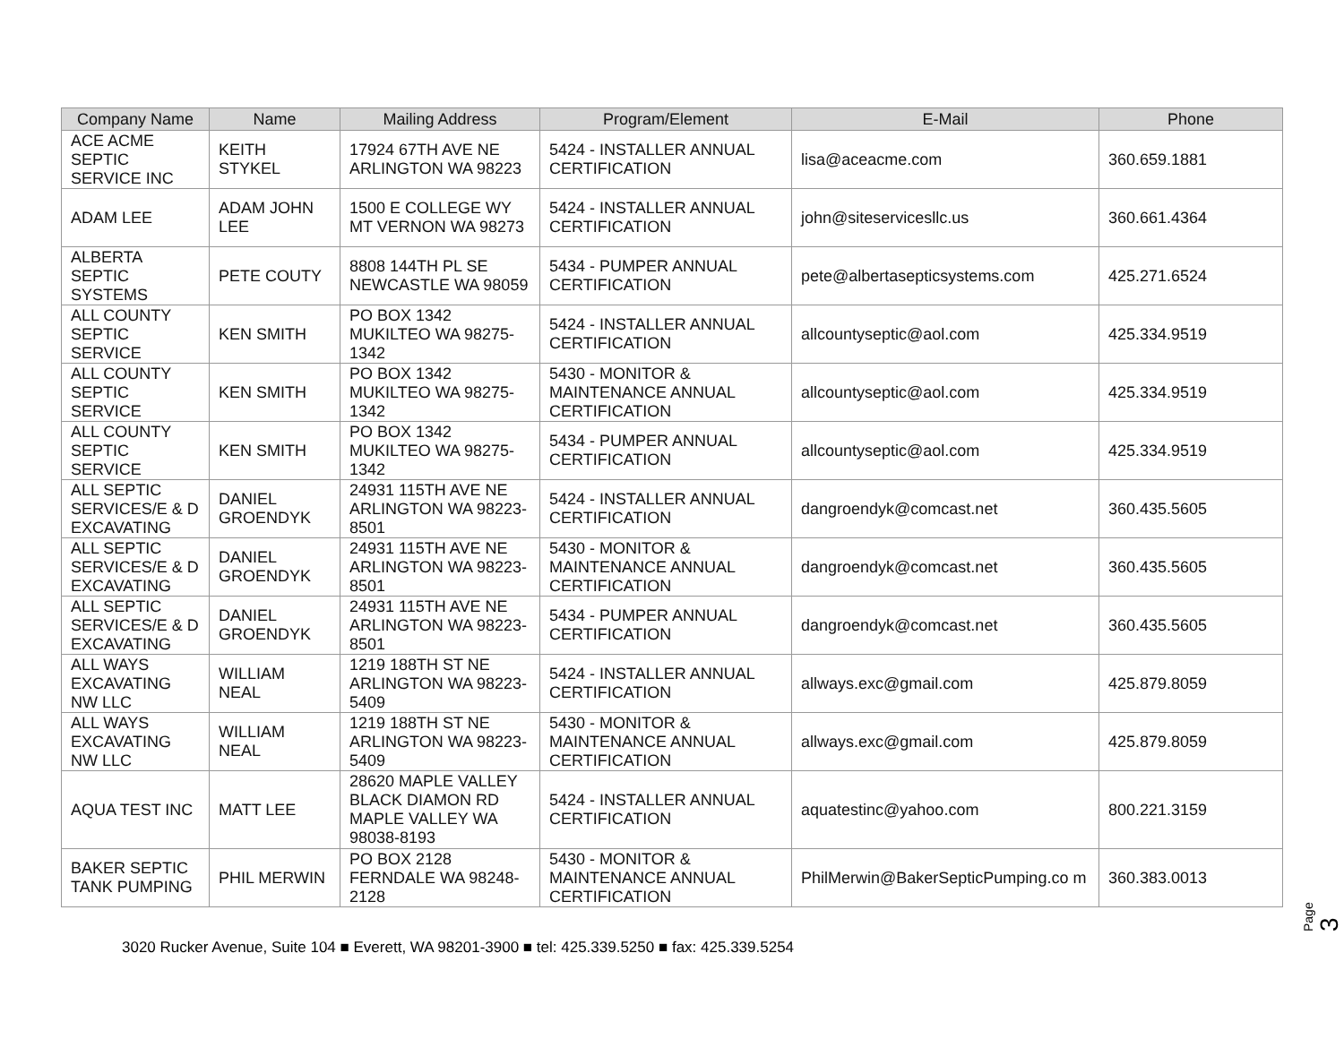| Company Name | Name | Mailing Address | Program/Element | E-Mail | Phone |
| --- | --- | --- | --- | --- | --- |
| ACE ACME SEPTIC SERVICE INC | KEITH STYKEL | 17924 67TH AVE NE ARLINGTON WA 98223 | 5424 - INSTALLER ANNUAL CERTIFICATION | lisa@aceacme.com | 360.659.1881 |
| ADAM LEE | ADAM JOHN LEE | 1500 E COLLEGE WY MT VERNON WA 98273 | 5424 - INSTALLER ANNUAL CERTIFICATION | john@siteservicesllc.us | 360.661.4364 |
| ALBERTA SEPTIC SYSTEMS | PETE COUTY | 8808 144TH PL SE NEWCASTLE WA 98059 | 5434 - PUMPER ANNUAL CERTIFICATION | pete@albertasepticsystems.com | 425.271.6524 |
| ALL COUNTY SEPTIC SERVICE | KEN SMITH | PO BOX 1342 MUKILTEO WA 98275-1342 | 5424 - INSTALLER ANNUAL CERTIFICATION | allcountyseptic@aol.com | 425.334.9519 |
| ALL COUNTY SEPTIC SERVICE | KEN SMITH | PO BOX 1342 MUKILTEO WA 98275-1342 | 5430 - MONITOR & MAINTENANCE ANNUAL CERTIFICATION | allcountyseptic@aol.com | 425.334.9519 |
| ALL COUNTY SEPTIC SERVICE | KEN SMITH | PO BOX 1342 MUKILTEO WA 98275-1342 | 5434 - PUMPER ANNUAL CERTIFICATION | allcountyseptic@aol.com | 425.334.9519 |
| ALL SEPTIC SERVICES/E & D EXCAVATING | DANIEL GROENDYK | 24931 115TH AVE NE ARLINGTON WA 98223-8501 | 5424 - INSTALLER ANNUAL CERTIFICATION | dangroendyk@comcast.net | 360.435.5605 |
| ALL SEPTIC SERVICES/E & D EXCAVATING | DANIEL GROENDYK | 24931 115TH AVE NE ARLINGTON WA 98223-8501 | 5430 - MONITOR & MAINTENANCE ANNUAL CERTIFICATION | dangroendyk@comcast.net | 360.435.5605 |
| ALL SEPTIC SERVICES/E & D EXCAVATING | DANIEL GROENDYK | 24931 115TH AVE NE ARLINGTON WA 98223-8501 | 5434 - PUMPER ANNUAL CERTIFICATION | dangroendyk@comcast.net | 360.435.5605 |
| ALL WAYS EXCAVATING NW LLC | WILLIAM NEAL | 1219 188TH ST NE ARLINGTON WA 98223-5409 | 5424 - INSTALLER ANNUAL CERTIFICATION | allways.exc@gmail.com | 425.879.8059 |
| ALL WAYS EXCAVATING NW LLC | WILLIAM NEAL | 1219 188TH ST NE ARLINGTON WA 98223-5409 | 5430 - MONITOR & MAINTENANCE ANNUAL CERTIFICATION | allways.exc@gmail.com | 425.879.8059 |
| AQUA TEST INC | MATT LEE | 28620 MAPLE VALLEY BLACK DIAMON RD MAPLE VALLEY WA 98038-8193 | 5424 - INSTALLER ANNUAL CERTIFICATION | aquatestinc@yahoo.com | 800.221.3159 |
| BAKER SEPTIC TANK PUMPING | PHIL MERWIN | PO BOX 2128 FERNDALE WA 98248-2128 | 5430 - MONITOR & MAINTENANCE ANNUAL CERTIFICATION | PhilMerwin@BakerSepticPumping.co m | 360.383.0013 |
Page 3
3020 Rucker Avenue, Suite 104 ■ Everett, WA 98201-3900 ■ tel: 425.339.5250 ■ fax: 425.339.5254